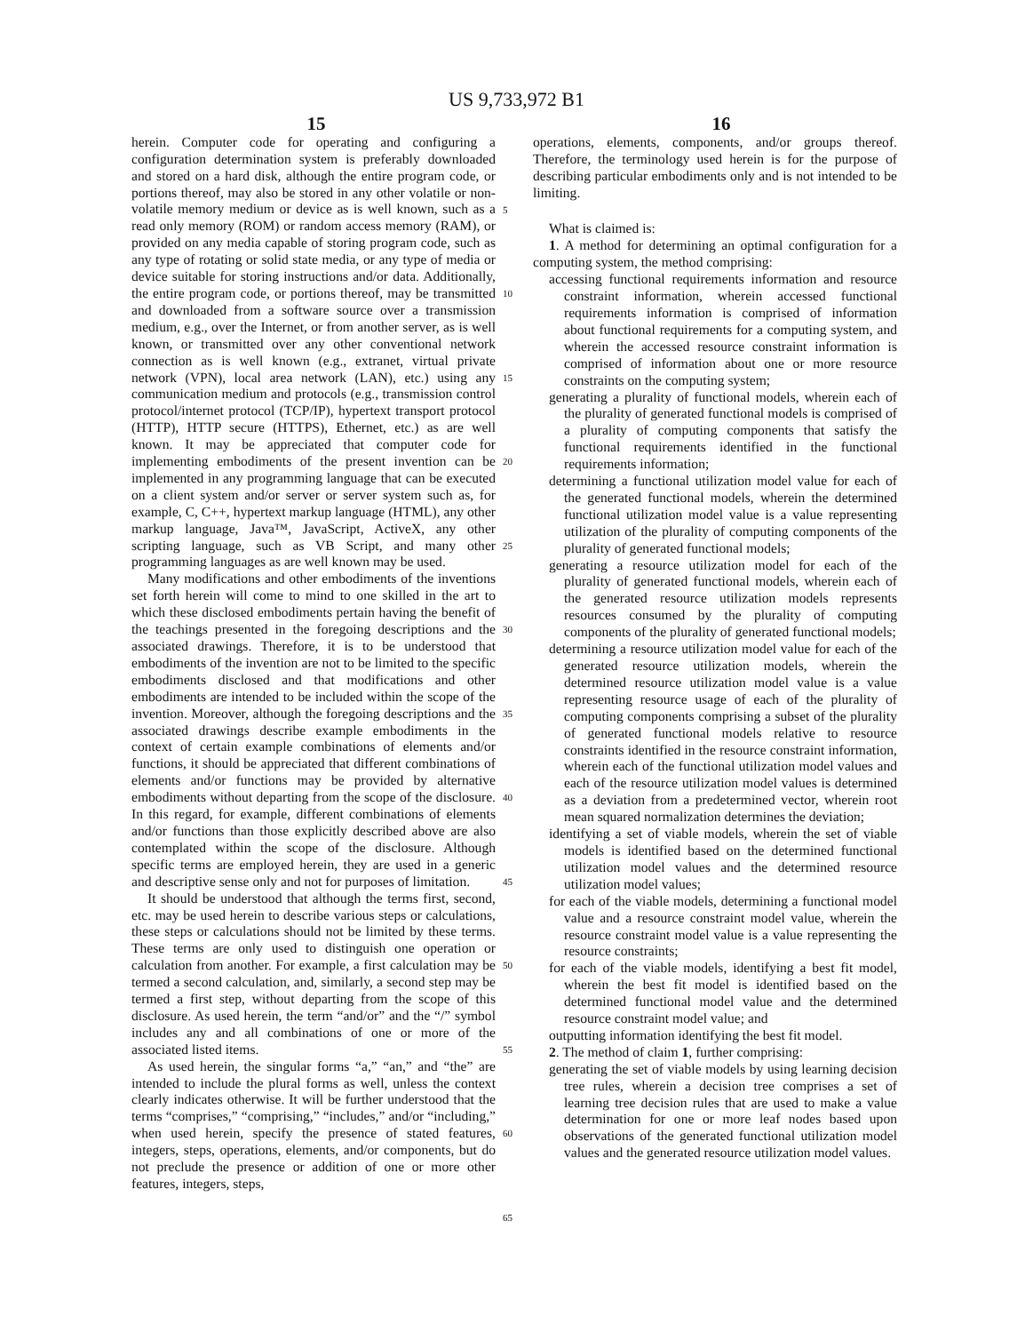US 9,733,972 B1
15 16
herein. Computer code for operating and configuring a configuration determination system is preferably downloaded and stored on a hard disk, although the entire program code, or portions thereof, may also be stored in any other volatile or non-volatile memory medium or device as is well known, such as a read only memory (ROM) or random access memory (RAM), or provided on any media capable of storing program code, such as any type of rotating or solid state media, or any type of media or device suitable for storing instructions and/or data. Additionally, the entire program code, or portions thereof, may be transmitted and downloaded from a software source over a transmission medium, e.g., over the Internet, or from another server, as is well known, or transmitted over any other conventional network connection as is well known (e.g., extranet, virtual private network (VPN), local area network (LAN), etc.) using any communication medium and protocols (e.g., transmission control protocol/internet protocol (TCP/IP), hypertext transport protocol (HTTP), HTTP secure (HTTPS), Ethernet, etc.) as are well known. It may be appreciated that computer code for implementing embodiments of the present invention can be implemented in any programming language that can be executed on a client system and/or server or server system such as, for example, C, C++, hypertext markup language (HTML), any other markup language, Java™, JavaScript, ActiveX, any other scripting language, such as VB Script, and many other programming languages as are well known may be used.
Many modifications and other embodiments of the inventions set forth herein will come to mind to one skilled in the art to which these disclosed embodiments pertain having the benefit of the teachings presented in the foregoing descriptions and the associated drawings. Therefore, it is to be understood that embodiments of the invention are not to be limited to the specific embodiments disclosed and that modifications and other embodiments are intended to be included within the scope of the invention. Moreover, although the foregoing descriptions and the associated drawings describe example embodiments in the context of certain example combinations of elements and/or functions, it should be appreciated that different combinations of elements and/or functions may be provided by alternative embodiments without departing from the scope of the disclosure. In this regard, for example, different combinations of elements and/or functions than those explicitly described above are also contemplated within the scope of the disclosure. Although specific terms are employed herein, they are used in a generic and descriptive sense only and not for purposes of limitation.
It should be understood that although the terms first, second, etc. may be used herein to describe various steps or calculations, these steps or calculations should not be limited by these terms. These terms are only used to distinguish one operation or calculation from another. For example, a first calculation may be termed a second calculation, and, similarly, a second step may be termed a first step, without departing from the scope of this disclosure. As used herein, the term “and/or” and the “/” symbol includes any and all combinations of one or more of the associated listed items.
As used herein, the singular forms “a,” “an,” and “the” are intended to include the plural forms as well, unless the context clearly indicates otherwise. It will be further understood that the terms “comprises,” “comprising,” “includes,” and/or “including,” when used herein, specify the presence of stated features, integers, steps, operations, elements, and/or components, but do not preclude the presence or addition of one or more other features, integers, steps,
5
10
15
20
25
30
35
40
45
50
55
60
65
operations, elements, components, and/or groups thereof. Therefore, the terminology used herein is for the purpose of describing particular embodiments only and is not intended to be limiting.
What is claimed is:
1. A method for determining an optimal configuration for a computing system, the method comprising:
accessing functional requirements information and resource constraint information, wherein accessed functional requirements information is comprised of information about functional requirements for a computing system, and wherein the accessed resource constraint information is comprised of information about one or more resource constraints on the computing system;
generating a plurality of functional models, wherein each of the plurality of generated functional models is comprised of a plurality of computing components that satisfy the functional requirements identified in the functional requirements information;
determining a functional utilization model value for each of the generated functional models, wherein the determined functional utilization model value is a value representing utilization of the plurality of computing components of the plurality of generated functional models;
generating a resource utilization model for each of the plurality of generated functional models, wherein each of the generated resource utilization models represents resources consumed by the plurality of computing components of the plurality of generated functional models;
determining a resource utilization model value for each of the generated resource utilization models, wherein the determined resource utilization model value is a value representing resource usage of each of the plurality of computing components comprising a subset of the plurality of generated functional models relative to resource constraints identified in the resource constraint information, wherein each of the functional utilization model values and each of the resource utilization model values is determined as a deviation from a predetermined vector, wherein root mean squared normalization determines the deviation;
identifying a set of viable models, wherein the set of viable models is identified based on the determined functional utilization model values and the determined resource utilization model values;
for each of the viable models, determining a functional model value and a resource constraint model value, wherein the resource constraint model value is a value representing the resource constraints;
for each of the viable models, identifying a best fit model, wherein the best fit model is identified based on the determined functional model value and the determined resource constraint model value; and
outputting information identifying the best fit model.
2. The method of claim 1, further comprising:
generating the set of viable models by using learning decision tree rules, wherein a decision tree comprises a set of learning tree decision rules that are used to make a value determination for one or more leaf nodes based upon observations of the generated functional utilization model values and the generated resource utilization model values.